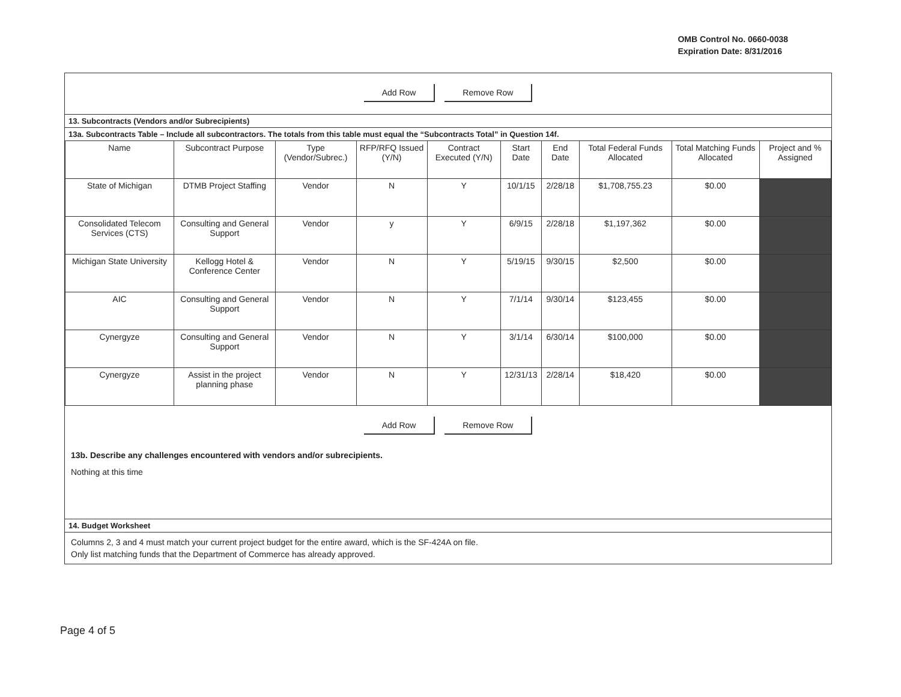OMB Control No. 0660-0038
Expiration Date: 8/31/2016
Add Row Remove Row
13. Subcontracts (Vendors and/or Subrecipients)
13a. Subcontracts Table – Include all subcontractors. The totals from this table must equal the “Subcontracts Total” in Question 14f.
| Name | Subcontract Purpose | Type (Vendor/Subrec.) | RFP/RFQ Issued (Y/N) | Contract Executed (Y/N) | Start Date | End Date | Total Federal Funds Allocated | Total Matching Funds Allocated | Project and % Assigned |
| --- | --- | --- | --- | --- | --- | --- | --- | --- | --- |
| State of Michigan | DTMB Project Staffing | Vendor | N | Y | 10/1/15 | 2/28/18 | $1,708,755.23 | $0.00 | |
| Consolidated Telecom Services (CTS) | Consulting and General Support | Vendor | y | Y | 6/9/15 | 2/28/18 | $1,197,362 | $0.00 | |
| Michigan State University | Kellogg Hotel & Conference Center | Vendor | N | Y | 5/19/15 | 9/30/15 | $2,500 | $0.00 | |
| AIC | Consulting and General Support | Vendor | N | Y | 7/1/14 | 9/30/14 | $123,455 | $0.00 | |
| Cynergyze | Consulting and General Support | Vendor | N | Y | 3/1/14 | 6/30/14 | $100,000 | $0.00 | |
| Cynergyze | Assist in the project planning phase | Vendor | N | Y | 12/31/13 | 2/28/14 | $18,420 | $0.00 | |
Add Row Remove Row
13b. Describe any challenges encountered with vendors and/or subrecipients.
Nothing at this time
14. Budget Worksheet
Columns 2, 3 and 4 must match your current project budget for the entire award, which is the SF-424A on file.
Only list matching funds that the Department of Commerce has already approved.
Page 4 of 5